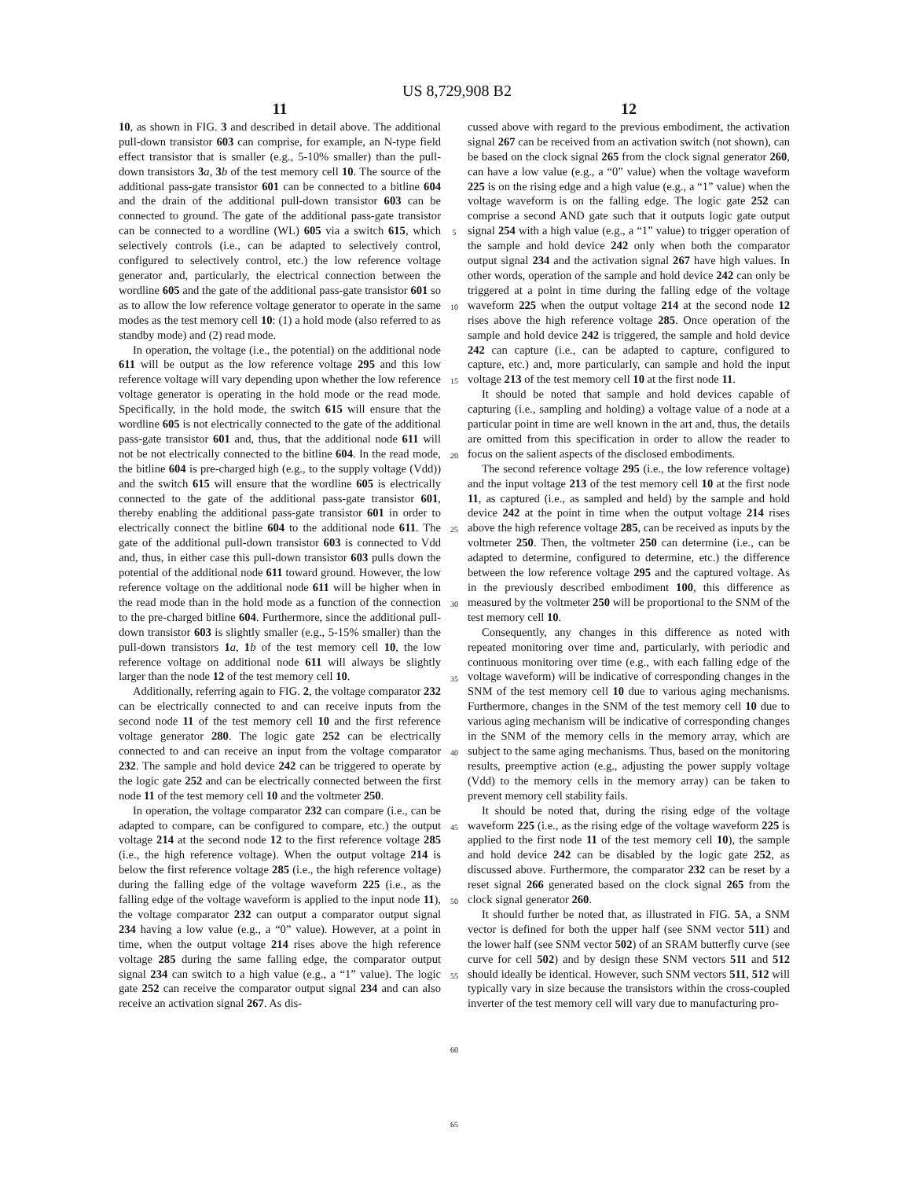US 8,729,908 B2
11
10, as shown in FIG. 3 and described in detail above. The additional pull-down transistor 603 can comprise, for example, an N-type field effect transistor that is smaller (e.g., 5-10% smaller) than the pull-down transistors 3 a, 3 b of the test memory cell 10. The source of the additional pass-gate transistor 601 can be connected to a bitline 604 and the drain of the additional pull-down transistor 603 can be connected to ground. The gate of the additional pass-gate transistor can be connected to a wordline (WL) 605 via a switch 615, which selectively controls (i.e., can be adapted to selectively control, configured to selectively control, etc.) the low reference voltage generator and, particularly, the electrical connection between the wordline 605 and the gate of the additional pass-gate transistor 601 so as to allow the low reference voltage generator to operate in the same modes as the test memory cell 10: (1) a hold mode (also referred to as standby mode) and (2) read mode.
In operation, the voltage (i.e., the potential) on the additional node 611 will be output as the low reference voltage 295 and this low reference voltage will vary depending upon whether the low reference voltage generator is operating in the hold mode or the read mode. Specifically, in the hold mode, the switch 615 will ensure that the wordline 605 is not electrically connected to the gate of the additional pass-gate transistor 601 and, thus, that the additional node 611 will not be not electrically connected to the bitline 604. In the read mode, the bitline 604 is pre-charged high (e.g., to the supply voltage (Vdd)) and the switch 615 will ensure that the wordline 605 is electrically connected to the gate of the additional pass-gate transistor 601, thereby enabling the additional pass-gate transistor 601 in order to electrically connect the bitline 604 to the additional node 611. The gate of the additional pull-down transistor 603 is connected to Vdd and, thus, in either case this pull-down transistor 603 pulls down the potential of the additional node 611 toward ground. However, the low reference voltage on the additional node 611 will be higher when in the read mode than in the hold mode as a function of the connection to the pre-charged bitline 604. Furthermore, since the additional pull-down transistor 603 is slightly smaller (e.g., 5-15% smaller) than the pull-down transistors 1 a, 1 b of the test memory cell 10, the low reference voltage on additional node 611 will always be slightly larger than the node 12 of the test memory cell 10.
Additionally, referring again to FIG. 2, the voltage comparator 232 can be electrically connected to and can receive inputs from the second node 11 of the test memory cell 10 and the first reference voltage generator 280. The logic gate 252 can be electrically connected to and can receive an input from the voltage comparator 232. The sample and hold device 242 can be triggered to operate by the logic gate 252 and can be electrically connected between the first node 11 of the test memory cell 10 and the voltmeter 250.
In operation, the voltage comparator 232 can compare (i.e., can be adapted to compare, can be configured to compare, etc.) the output voltage 214 at the second node 12 to the first reference voltage 285 (i.e., the high reference voltage). When the output voltage 214 is below the first reference voltage 285 (i.e., the high reference voltage) during the falling edge of the voltage waveform 225 (i.e., as the falling edge of the voltage waveform is applied to the input node 11), the voltage comparator 232 can output a comparator output signal 234 having a low value (e.g., a “0” value). However, at a point in time, when the output voltage 214 rises above the high reference voltage 285 during the same falling edge, the comparator output signal 234 can switch to a high value (e.g., a “1” value). The logic gate 252 can receive the comparator output signal 234 and can also receive an activation signal 267. As dis-
5
10
15
20
25
30
35
40
45
50
55
60
65
12
cussed above with regard to the previous embodiment, the activation signal 267 can be received from an activation switch (not shown), can be based on the clock signal 265 from the clock signal generator 260, can have a low value (e.g., a “0” value) when the voltage waveform 225 is on the rising edge and a high value (e.g., a “1” value) when the voltage waveform is on the falling edge. The logic gate 252 can comprise a second AND gate such that it outputs logic gate output signal 254 with a high value (e.g., a “1” value) to trigger operation of the sample and hold device 242 only when both the comparator output signal 234 and the activation signal 267 have high values. In other words, operation of the sample and hold device 242 can only be triggered at a point in time during the falling edge of the voltage waveform 225 when the output voltage 214 at the second node 12 rises above the high reference voltage 285. Once operation of the sample and hold device 242 is triggered, the sample and hold device 242 can capture (i.e., can be adapted to capture, configured to capture, etc.) and, more particularly, can sample and hold the input voltage 213 of the test memory cell 10 at the first node 11.
It should be noted that sample and hold devices capable of capturing (i.e., sampling and holding) a voltage value of a node at a particular point in time are well known in the art and, thus, the details are omitted from this specification in order to allow the reader to focus on the salient aspects of the disclosed embodiments.
The second reference voltage 295 (i.e., the low reference voltage) and the input voltage 213 of the test memory cell 10 at the first node 11, as captured (i.e., as sampled and held) by the sample and hold device 242 at the point in time when the output voltage 214 rises above the high reference voltage 285, can be received as inputs by the voltmeter 250. Then, the voltmeter 250 can determine (i.e., can be adapted to determine, configured to determine, etc.) the difference between the low reference voltage 295 and the captured voltage. As in the previously described embodiment 100, this difference as measured by the voltmeter 250 will be proportional to the SNM of the test memory cell 10.
Consequently, any changes in this difference as noted with repeated monitoring over time and, particularly, with periodic and continuous monitoring over time (e.g., with each falling edge of the voltage waveform) will be indicative of corresponding changes in the SNM of the test memory cell 10 due to various aging mechanisms. Furthermore, changes in the SNM of the test memory cell 10 due to various aging mechanism will be indicative of corresponding changes in the SNM of the memory cells in the memory array, which are subject to the same aging mechanisms. Thus, based on the monitoring results, preemptive action (e.g., adjusting the power supply voltage (Vdd) to the memory cells in the memory array) can be taken to prevent memory cell stability fails.
It should be noted that, during the rising edge of the voltage waveform 225 (i.e., as the rising edge of the voltage waveform 225 is applied to the first node 11 of the test memory cell 10), the sample and hold device 242 can be disabled by the logic gate 252, as discussed above. Furthermore, the comparator 232 can be reset by a reset signal 266 generated based on the clock signal 265 from the clock signal generator 260.
It should further be noted that, as illustrated in FIG. 5 A, a SNM vector is defined for both the upper half (see SNM vector 511) and the lower half (see SNM vector 502) of an SRAM butterfly curve (see curve for cell 502) and by design these SNM vectors 511 and 512 should ideally be identical. However, such SNM vectors 511, 512 will typically vary in size because the transistors within the cross-coupled inverter of the test memory cell will vary due to manufacturing pro-